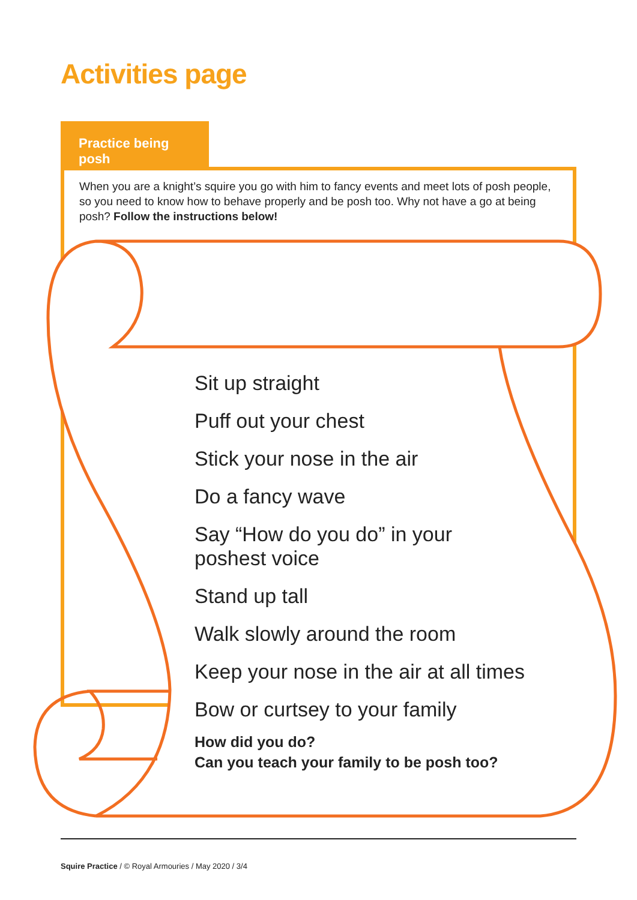Activities page
Practice being posh
When you are a knight’s squire you go with him to fancy events and meet lots of posh people, so you need to know how to behave properly and be posh too. Why not have a go at being posh? Follow the instructions below!
Sit up straight
Puff out your chest
Stick your nose in the air
Do a fancy wave
Say “How do you do” in your
poshest voice
Stand up tall
Walk slowly around the room
Keep your nose in the air at all times
Bow or curtsey to your family
How did you do?
Can you teach your family to be posh too?
Squire Practice / © Royal Armouries / May 2020 / 3/4